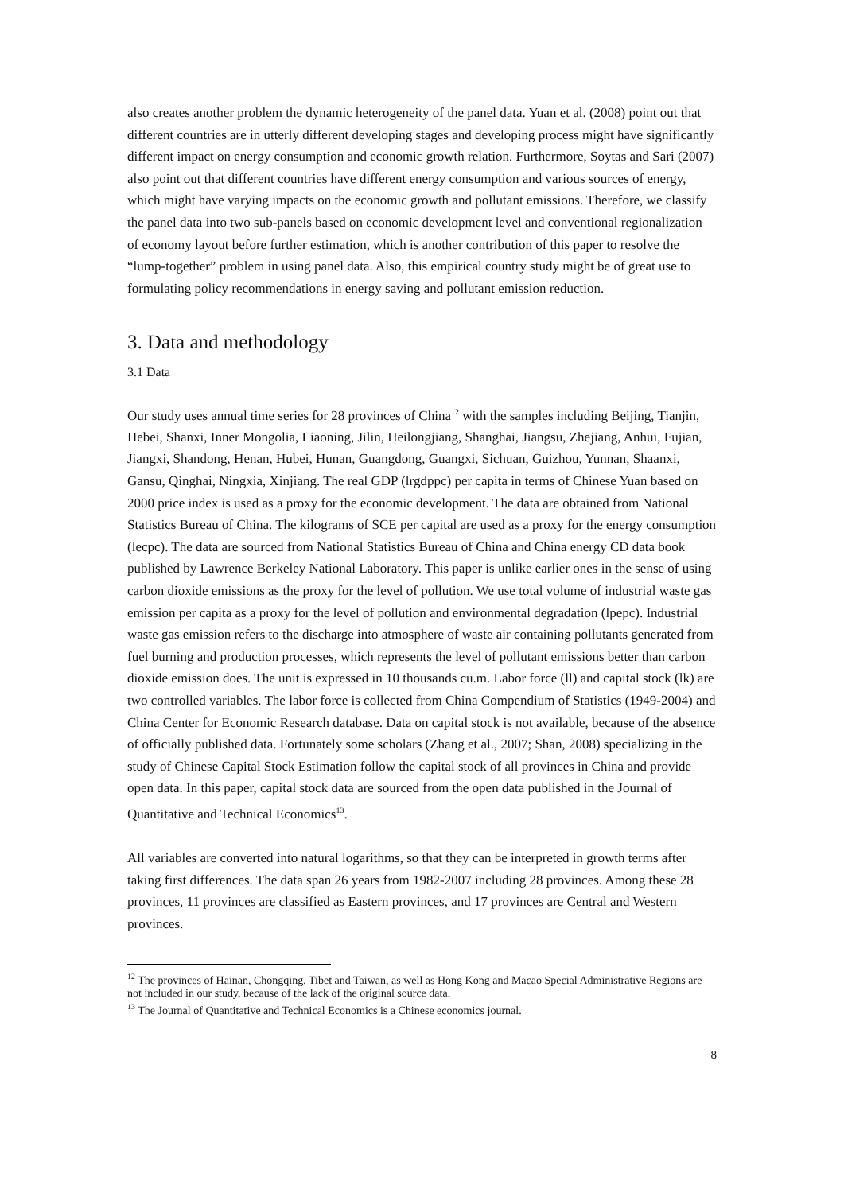also creates another problem the dynamic heterogeneity of the panel data. Yuan et al. (2008) point out that different countries are in utterly different developing stages and developing process might have significantly different impact on energy consumption and economic growth relation. Furthermore, Soytas and Sari (2007) also point out that different countries have different energy consumption and various sources of energy, which might have varying impacts on the economic growth and pollutant emissions. Therefore, we classify the panel data into two sub-panels based on economic development level and conventional regionalization of economy layout before further estimation, which is another contribution of this paper to resolve the “lump-together” problem in using panel data. Also, this empirical country study might be of great use to formulating policy recommendations in energy saving and pollutant emission reduction.
3. Data and methodology
3.1 Data
Our study uses annual time series for 28 provinces of China<sup>12</sup> with the samples including Beijing, Tianjin, Hebei, Shanxi, Inner Mongolia, Liaoning, Jilin, Heilongjiang, Shanghai, Jiangsu, Zhejiang, Anhui, Fujian, Jiangxi, Shandong, Henan, Hubei, Hunan, Guangdong, Guangxi, Sichuan, Guizhou, Yunnan, Shaanxi, Gansu, Qinghai, Ningxia, Xinjiang. The real GDP (lrgdppc) per capita in terms of Chinese Yuan based on 2000 price index is used as a proxy for the economic development. The data are obtained from National Statistics Bureau of China. The kilograms of SCE per capital are used as a proxy for the energy consumption (lecpc). The data are sourced from National Statistics Bureau of China and China energy CD data book published by Lawrence Berkeley National Laboratory. This paper is unlike earlier ones in the sense of using carbon dioxide emissions as the proxy for the level of pollution. We use total volume of industrial waste gas emission per capita as a proxy for the level of pollution and environmental degradation (lpepc). Industrial waste gas emission refers to the discharge into atmosphere of waste air containing pollutants generated from fuel burning and production processes, which represents the level of pollutant emissions better than carbon dioxide emission does. The unit is expressed in 10 thousands cu.m. Labor force (ll) and capital stock (lk) are two controlled variables. The labor force is collected from China Compendium of Statistics (1949-2004) and China Center for Economic Research database. Data on capital stock is not available, because of the absence of officially published data. Fortunately some scholars (Zhang et al., 2007; Shan, 2008) specializing in the study of Chinese Capital Stock Estimation follow the capital stock of all provinces in China and provide open data. In this paper, capital stock data are sourced from the open data published in the Journal of Quantitative and Technical Economics<sup>13</sup>.
All variables are converted into natural logarithms, so that they can be interpreted in growth terms after taking first differences. The data span 26 years from 1982-2007 including 28 provinces. Among these 28 provinces, 11 provinces are classified as Eastern provinces, and 17 provinces are Central and Western provinces.
<sup>12</sup> The provinces of Hainan, Chongqing, Tibet and Taiwan, as well as Hong Kong and Macao Special Administrative Regions are not included in our study, because of the lack of the original source data.
<sup>13</sup> The Journal of Quantitative and Technical Economics is a Chinese economics journal.
8